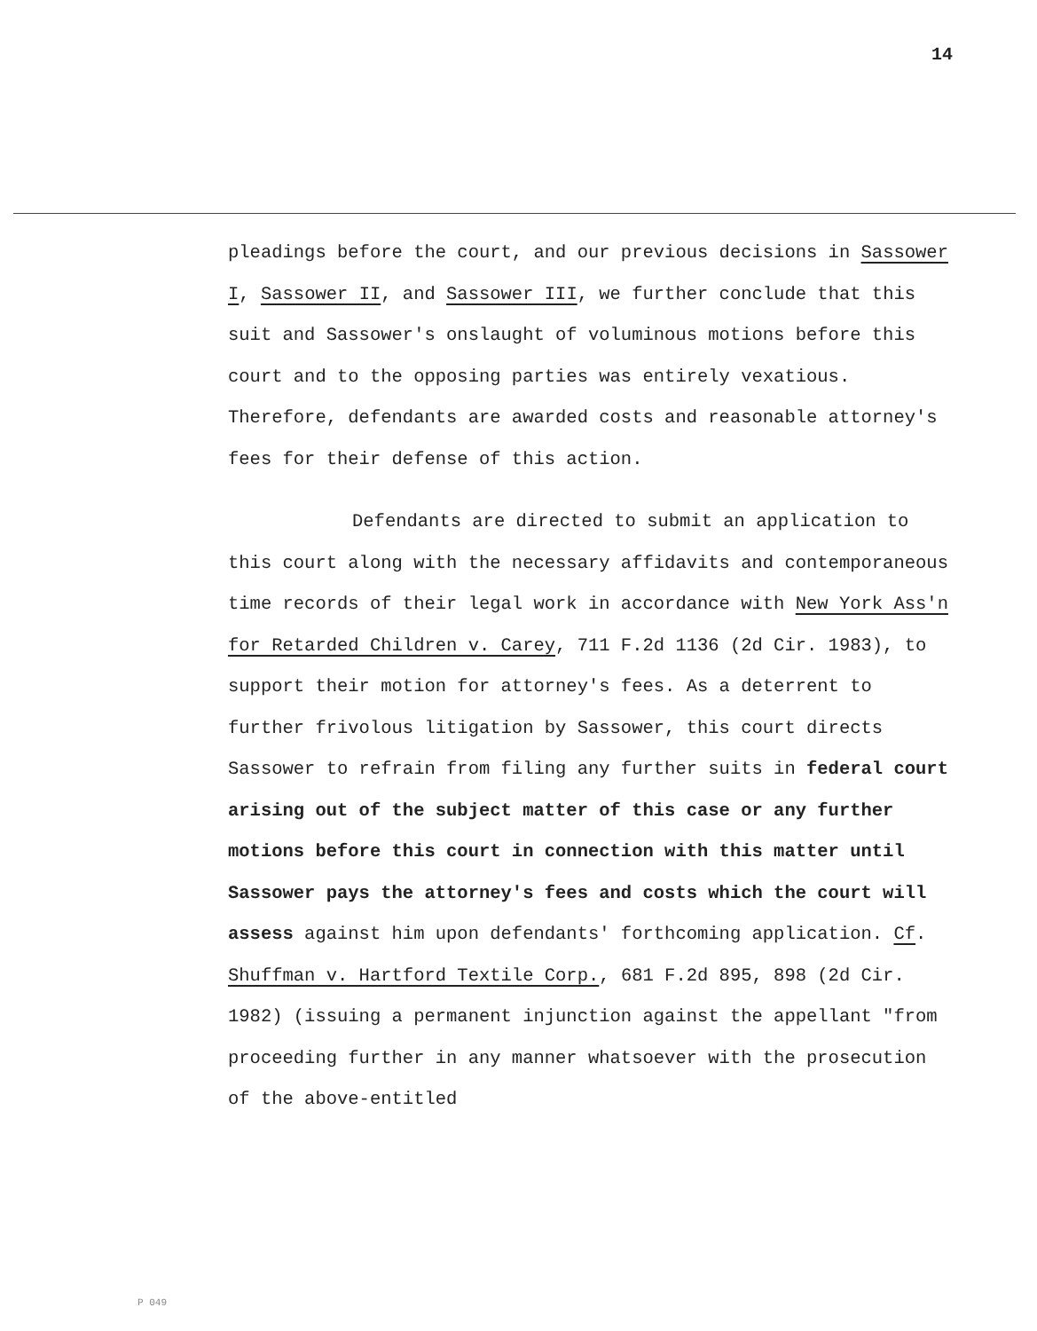14
pleadings before the court, and our previous decisions in Sassower I, Sassower II, and Sassower III, we further conclude that this suit and Sassower's onslaught of voluminous motions before this court and to the opposing parties was entirely vexatious. Therefore, defendants are awarded costs and reasonable attorney's fees for their defense of this action.
Defendants are directed to submit an application to this court along with the necessary affidavits and contemporaneous time records of their legal work in accordance with New York Ass'n for Retarded Children v. Carey, 711 F.2d 1136 (2d Cir. 1983), to support their motion for attorney's fees. As a deterrent to further frivolous litigation by Sassower, this court directs Sassower to refrain from filing any further suits in federal court arising out of the subject matter of this case or any further motions before this court in connection with this matter until Sassower pays the attorney's fees and costs which the court will assess against him upon defendants' forthcoming application. Cf. Shuffman v. Hartford Textile Corp., 681 F.2d 895, 898 (2d Cir. 1982) (issuing a permanent injunction against the appellant "from proceeding further in any manner whatsoever with the prosecution of the above-entitled
P 049